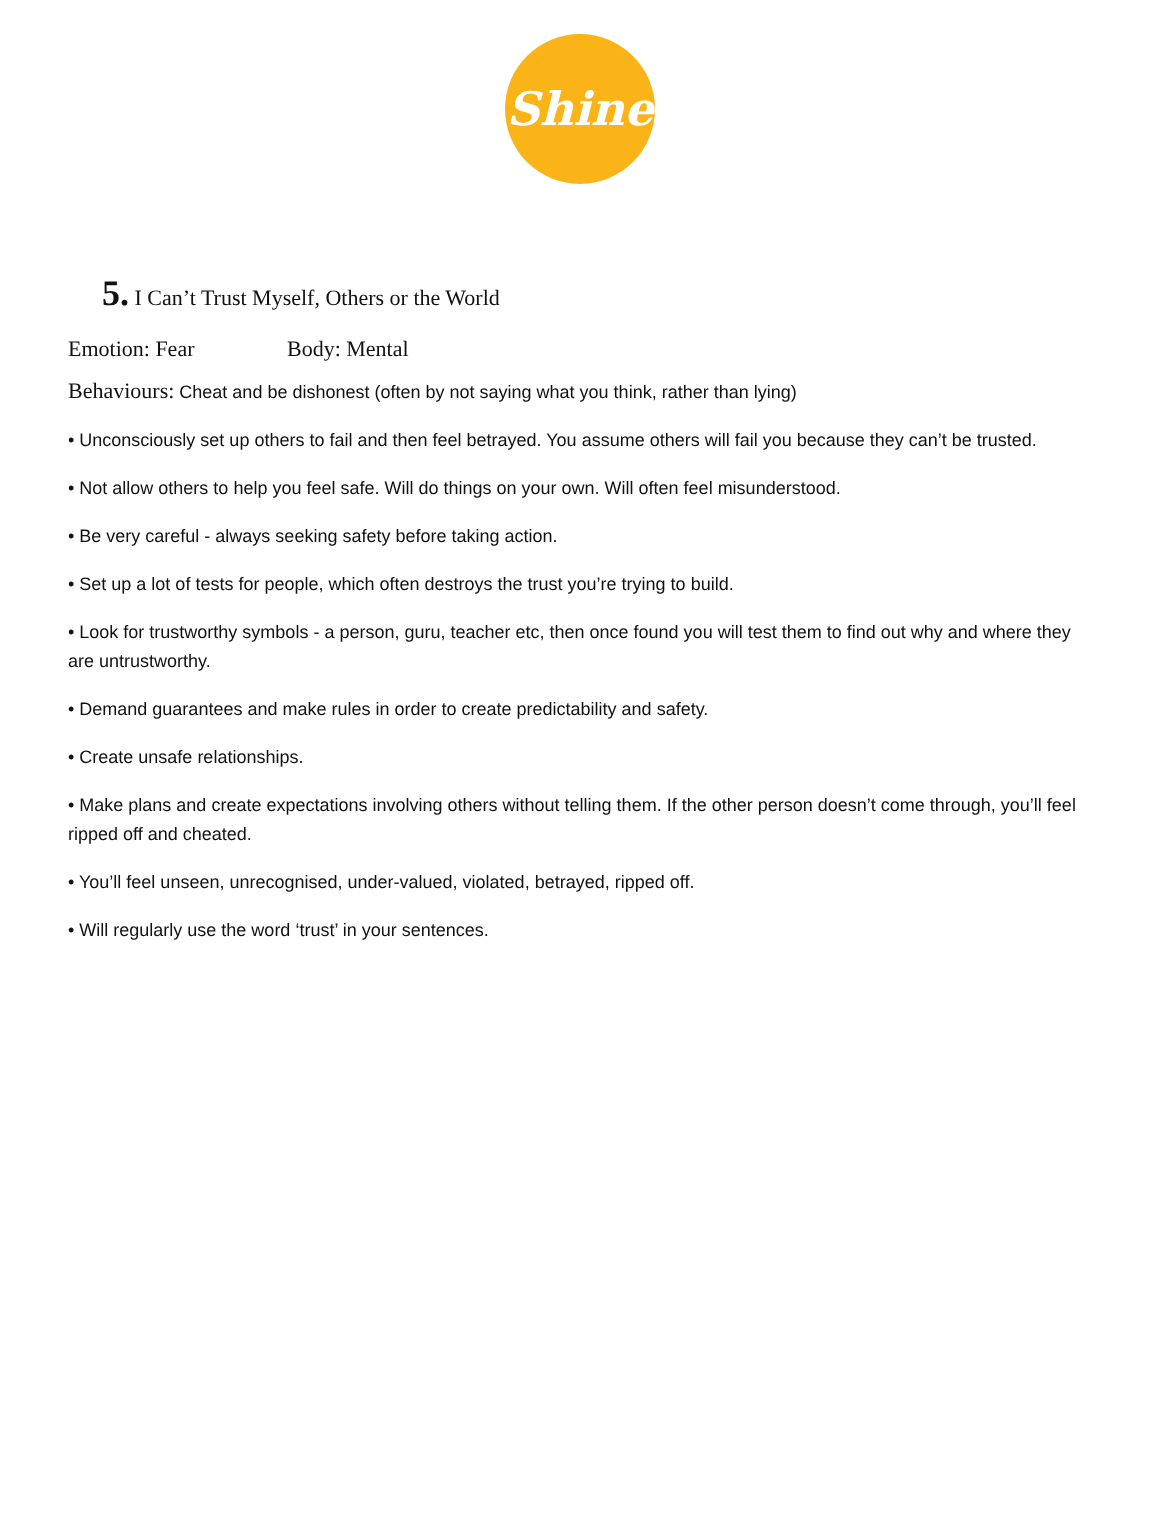Shine
5. I Can’t Trust Myself, Others or the World
Emotion: Fear Body: Mental
Behaviours: Cheat and be dishonest (often by not saying what you think, rather than lying)
• Unconsciously set up others to fail and then feel betrayed. You assume others will fail you because they can’t be trusted.
• Not allow others to help you feel safe. Will do things on your own. Will often feel misunderstood.
• Be very careful - always seeking safety before taking action.
• Set up a lot of tests for people, which often destroys the trust you’re trying to build.
• Look for trustworthy symbols - a person, guru, teacher etc, then once found you will test them to find out why and where they are untrustworthy.
• Demand guarantees and make rules in order to create predictability and safety.
• Create unsafe relationships.
• Make plans and create expectations involving others without telling them. If the other person doesn’t come through, you’ll feel ripped off and cheated.
• You’ll feel unseen, unrecognised, under-valued, violated, betrayed, ripped off.
• Will regularly use the word ‘trust’ in your sentences.